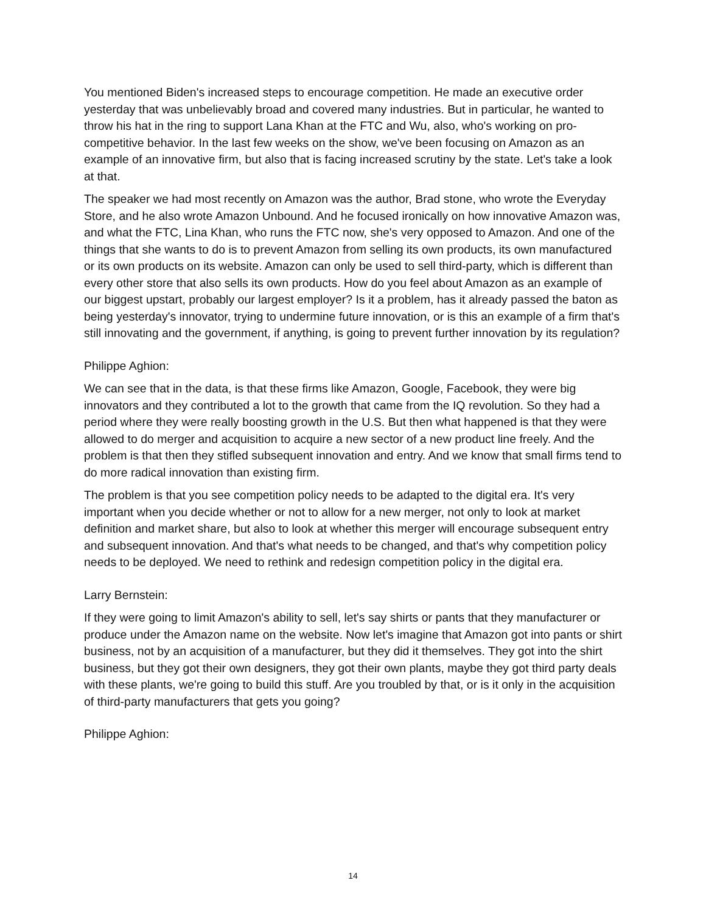You mentioned Biden's increased steps to encourage competition. He made an executive order yesterday that was unbelievably broad and covered many industries. But in particular, he wanted to throw his hat in the ring to support Lana Khan at the FTC and Wu, also, who's working on pro-competitive behavior. In the last few weeks on the show, we've been focusing on Amazon as an example of an innovative firm, but also that is facing increased scrutiny by the state. Let's take a look at that.
The speaker we had most recently on Amazon was the author, Brad stone, who wrote the Everyday Store, and he also wrote Amazon Unbound. And he focused ironically on how innovative Amazon was, and what the FTC, Lina Khan, who runs the FTC now, she's very opposed to Amazon. And one of the things that she wants to do is to prevent Amazon from selling its own products, its own manufactured or its own products on its website. Amazon can only be used to sell third-party, which is different than every other store that also sells its own products. How do you feel about Amazon as an example of our biggest upstart, probably our largest employer? Is it a problem, has it already passed the baton as being yesterday's innovator, trying to undermine future innovation, or is this an example of a firm that's still innovating and the government, if anything, is going to prevent further innovation by its regulation?
Philippe Aghion:
We can see that in the data, is that these firms like Amazon, Google, Facebook, they were big innovators and they contributed a lot to the growth that came from the IQ revolution. So they had a period where they were really boosting growth in the U.S. But then what happened is that they were allowed to do merger and acquisition to acquire a new sector of a new product line freely. And the problem is that then they stifled subsequent innovation and entry. And we know that small firms tend to do more radical innovation than existing firm.
The problem is that you see competition policy needs to be adapted to the digital era. It's very important when you decide whether or not to allow for a new merger, not only to look at market definition and market share, but also to look at whether this merger will encourage subsequent entry and subsequent innovation. And that's what needs to be changed, and that's why competition policy needs to be deployed. We need to rethink and redesign competition policy in the digital era.
Larry Bernstein:
If they were going to limit Amazon's ability to sell, let's say shirts or pants that they manufacturer or produce under the Amazon name on the website. Now let's imagine that Amazon got into pants or shirt business, not by an acquisition of a manufacturer, but they did it themselves. They got into the shirt business, but they got their own designers, they got their own plants, maybe they got third party deals with these plants, we're going to build this stuff. Are you troubled by that, or is it only in the acquisition of third-party manufacturers that gets you going?
Philippe Aghion:
14